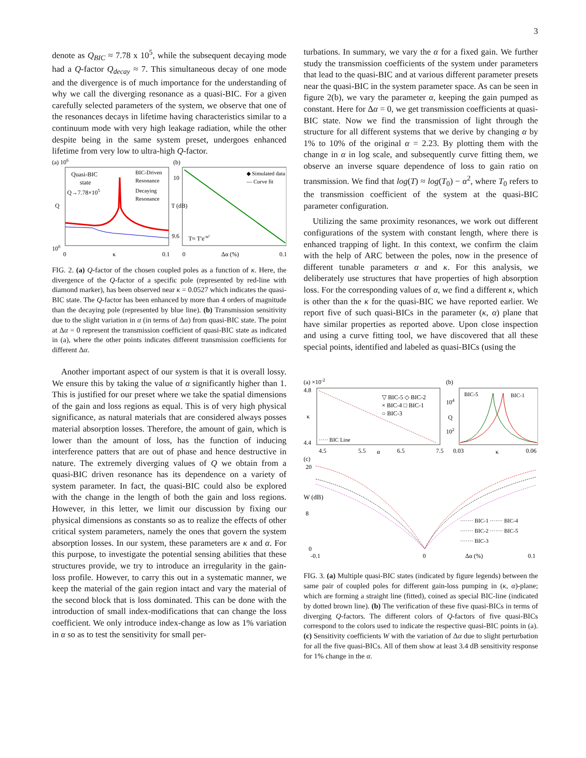3
denote as Q<sub>BIC</sub> ≈ 7.78 x 10<sup>5</sup>, while the subsequent decaying mode had a Q-factor Q<sub>decay</sub> ≈ 7. This simultaneous decay of one mode and the divergence is of much importance for the understanding of why we call the diverging resonance as a quasi-BIC. For a given carefully selected parameters of the system, we observe that one of the resonances decays in lifetime having characteristics similar to a continuum mode with very high leakage radiation, while the other despite being in the same system preset, undergoes enhanced lifetime from very low to ultra-high Q-factor.
(a) 106
Quasi-BIC
state
Q→7.78×105
BIC-Driven
Resonance
Decaying
Resonance
Q
100
0
κ
0.1
(b)
10
9.6
0
0.1
T (dB)
Δα (%)
◆ Simulated data
— Curve fit
T≈ T'e-α²
FIG. 2. (a) Q-factor of the chosen coupled poles as a function of κ. Here, the divergence of the Q-factor of a specific pole (represented by red-line with diamond marker), has been observed near κ = 0.0527 which indicates the quasi-BIC state. The Q-factor has been enhanced by more than 4 orders of magnitude than the decaying pole (represented by blue line). (b) Transmission sensitivity due to the slight variation in α (in terms of Δα) from quasi-BIC state. The point at Δα = 0 represent the transmission coefficient of quasi-BIC state as indicated in (a), where the other points indicates different transmission coefficients for different Δα.
Another important aspect of our system is that it is overall lossy. We ensure this by taking the value of α significantly higher than 1. This is justified for our preset where we take the spatial dimensions of the gain and loss regions as equal. This is of very high physical significance, as natural materials that are considered always posses material absorption losses. Therefore, the amount of gain, which is lower than the amount of loss, has the function of inducing interference patters that are out of phase and hence destructive in nature. The extremely diverging values of Q we obtain from a quasi-BIC driven resonance has its dependence on a variety of system parameter. In fact, the quasi-BIC could also be explored with the change in the length of both the gain and loss regions. However, in this letter, we limit our discussion by fixing our physical dimensions as constants so as to realize the effects of other critical system parameters, namely the ones that govern the system absorption losses. In our system, these parameters are κ and α. For this purpose, to investigate the potential sensing abilities that these structures provide, we try to introduce an irregularity in the gain-loss profile. However, to carry this out in a systematic manner, we keep the material of the gain region intact and vary the material of the second block that is loss dominated. This can be done with the introduction of small index-modifications that can change the loss coefficient. We only introduce index-change as low as 1% variation in α so as to test the sensitivity for small per-
turbations. In summary, we vary the α for a fixed gain. We further study the transmission coefficients of the system under parameters that lead to the quasi-BIC and at various different parameter presets near the quasi-BIC in the system parameter space. As can be seen in figure 2(b), we vary the parameter α, keeping the gain pumped as constant. Here for Δα = 0, we get transmission coefficients at quasi-BIC state. Now we find the transmission of light through the structure for all different systems that we derive by changing α by 1% to 10% of the original α = 2.23. By plotting them with the change in α in log scale, and subsequently curve fitting them, we observe an inverse square dependence of loss to gain ratio on transmission. We find that log(T) ≈ log(T<sub>0</sub>) − α<sup>2</sup>, where T<sub>0</sub> refers to the transmission coefficient of the system at the quasi-BIC parameter configuration.
Utilizing the same proximity resonances, we work out different configurations of the system with constant length, where there is enhanced trapping of light. In this context, we confirm the claim with the help of ARC between the poles, now in the presence of different tunable parameters α and κ. For this analysis, we deliberately use structures that have properties of high absorption loss. For the corresponding values of α, we find a different κ, which is other than the κ for the quasi-BIC we have reported earlier. We report five of such quasi-BICs in the parameter (κ, α) plane that have similar properties as reported above. Upon close inspection and using a curve fitting tool, we have discovered that all these special points, identified and labeled as quasi-BICs (using the
(a) ×10-2
4.8
4.4
▽ BIC-5 ◇ BIC-2
× BIC-4 □ BIC-1
○ BIC-3
····· BIC Line
κ
4.5
5.5
α
6.5
7.5
(b)
104
102
Q
BIC-5
BIC-1
0.03
κ
0.06
(c)
20
8
0
W (dB)
······· BIC-1 ······· BIC-4
······· BIC-2 ······· BIC-5
······· BIC-3
-0.1
0
Δα (%)
0.1
FIG. 3. (a) Multiple quasi-BIC states (indicated by figure legends) between the same pair of coupled poles for different gain-loss pumping in (κ, α)-plane; which are forming a straight line (fitted), coined as special BIC-line (indicated by dotted brown line). (b) The verification of these five quasi-BICs in terms of diverging Q-factors. The different colors of Q-factors of five quasi-BICs correspond to the colors used to indicate the respective quasi-BIC points in (a). (c) Sensitivity coefficients W with the variation of Δα due to slight perturbation for all the five quasi-BICs. All of them show at least 3.4 dB sensitivity response for 1% change in the α.